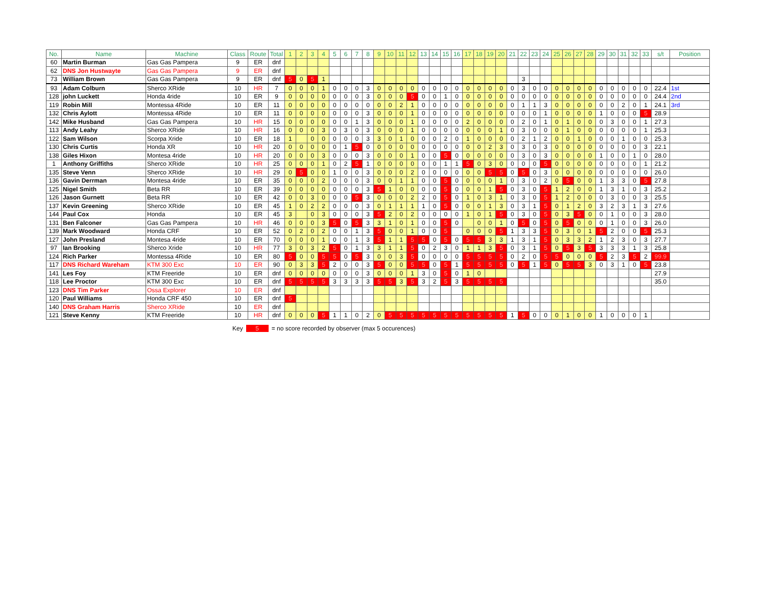| No. | Name | Machine | Class | Route | Total | 1 | 2 | 3 | 4 | 5 | 6 | 7 | 8 | 9 | 10 | 11 | 12 | 13 | 14 | 15 | 16 | 17 | 18 | 19 | 20 | 21 | 22 | 23 | 24 | 25 | 26 | 27 | 28 | 29 | 30 | 31 | 32 | 33 | s/t | Position |
| --- | --- | --- | --- | --- | --- | --- | --- | --- | --- | --- | --- | --- | --- | --- | --- | --- | --- | --- | --- | --- | --- | --- | --- | --- | --- | --- | --- | --- | --- | --- | --- | --- | --- | --- | --- | --- | --- | --- | --- | --- |
| 60 | Martin Burman | Gas Gas Pampera | 9 | ER | dnf | | | | | | | | | | | | | | | | | | | | | | | | | | | | | | | | | | | |
| 62 | DNS Jon Hustwayte | Gas Gas Pampera | 9 | ER | dnf | | | | | | | | | | | | | | | | | | | | | | | | | | | | | | | | | | | |
| 73 | William Brown | Gas Gas Pampera | 9 | ER | dnf | 5 | 0 | 5 | 1 | | | | | | | | | | | | | | | | | | 3 | | | | | | | | | | | | | |
| 93 | Adam Colburn | Sherco XRide | 10 | HR | 7 | 0 | 0 | 0 | 1 | 0 | 0 | 0 | 3 | 0 | 0 | 0 | 0 | 0 | 0 | 0 | 0 | 0 | 0 | 0 | 0 | 0 | 3 | 0 | 0 | 0 | 0 | 0 | 0 | 0 | 0 | 0 | 0 | 0 | 22.4 | 1st |
| 128 | john Luckett | Honda 4ride | 10 | ER | 9 | 0 | 0 | 0 | 0 | 0 | 0 | 0 | 3 | 0 | 0 | 0 | 5 | 0 | 0 | 1 | 0 | 0 | 0 | 0 | 0 | 0 | 0 | 0 | 0 | 0 | 0 | 0 | 0 | 0 | 0 | 0 | 0 | 0 | 24.4 | 2nd |
| 119 | Robin Mill | Montessa 4Ride | 10 | ER | 11 | 0 | 0 | 0 | 0 | 0 | 0 | 0 | 0 | 0 | 0 | 2 | 1 | 0 | 0 | 0 | 0 | 0 | 0 | 0 | 0 | 0 | 1 | 1 | 3 | 0 | 0 | 0 | 0 | 0 | 0 | 2 | 0 | 1 | 24.1 | 3rd |
| 132 | Chris Aylott | Montessa 4Ride | 10 | ER | 11 | 0 | 0 | 0 | 0 | 0 | 0 | 0 | 3 | 0 | 0 | 0 | 1 | 0 | 0 | 0 | 0 | 0 | 0 | 0 | 0 | 0 | 0 | 0 | 1 | 0 | 0 | 0 | 0 | 1 | 0 | 0 | 0 | 5 | 28.9 | |
| 142 | Mike Husband | Gas Gas Pampera | 10 | HR | 15 | 0 | 0 | 0 | 0 | 0 | 0 | 1 | 3 | 0 | 0 | 0 | 1 | 0 | 0 | 0 | 0 | 2 | 0 | 0 | 0 | 0 | 2 | 0 | 1 | 0 | 1 | 0 | 0 | 0 | 3 | 0 | 0 | 1 | 27.3 | |
| 113 | Andy Leahy | Sherco XRide | 10 | HR | 16 | 0 | 0 | 0 | 3 | 0 | 3 | 0 | 3 | 0 | 0 | 0 | 1 | 0 | 0 | 0 | 0 | 0 | 0 | 0 | 1 | 0 | 3 | 0 | 0 | 0 | 1 | 0 | 0 | 0 | 0 | 0 | 0 | 1 | 25.3 | |
| 122 | Sam Wilson | Scorpa Xride | 10 | ER | 18 | 1 | | 0 | 0 | 0 | 0 | 0 | 3 | 3 | 0 | 1 | 0 | 0 | 0 | 2 | 0 | 1 | 0 | 0 | 0 | 0 | 2 | 1 | 2 | 0 | 0 | 1 | 0 | 0 | 0 | 1 | 0 | 0 | 25.3 | |
| 130 | Chris Curtis | Honda XR | 10 | HR | 20 | 0 | 0 | 0 | 0 | 0 | 1 | 5 | 0 | 0 | 0 | 0 | 0 | 0 | 0 | 0 | 0 | 0 | 0 | 2 | 3 | 0 | 3 | 0 | 3 | 0 | 0 | 0 | 0 | 0 | 0 | 0 | 0 | 3 | 22.1 | |
| 138 | Giles Hixon | Montesa 4ride | 10 | HR | 20 | 0 | 0 | 0 | 3 | 0 | 0 | 0 | 3 | 0 | 0 | 0 | 1 | 0 | 0 | 5 | 0 | 0 | 0 | 0 | 0 | 0 | 3 | 0 | 3 | 0 | 0 | 0 | 0 | 1 | 0 | 0 | 1 | 0 | 28.0 | |
| 1 | Anthony Griffiths | Sherco XRide | 10 | HR | 25 | 0 | 0 | 0 | 1 | 0 | 2 | 5 | 1 | 0 | 0 | 0 | 0 | 0 | 0 | 1 | 1 | 5 | 0 | 3 | 0 | 0 | 0 | 0 | 5 | 0 | 0 | 0 | 0 | 0 | 0 | 0 | 0 | 1 | 21.2 | |
| 135 | Steve Venn | Sherco XRide | 10 | HR | 29 | 0 | 5 | 0 | 0 | 1 | 0 | 0 | 3 | 0 | 0 | 0 | 2 | 0 | 0 | 0 | 0 | 0 | 0 | 5 | 5 | 0 | 5 | 0 | 3 | 0 | 0 | 0 | 0 | 0 | 0 | 0 | 0 | 0 | 26.0 | |
| 136 | Gavin Derrman | Montesa 4ride | 10 | ER | 35 | 0 | 0 | 0 | 2 | 0 | 0 | 0 | 3 | 0 | 0 | 1 | 1 | 0 | 0 | 5 | 0 | 0 | 0 | 0 | 1 | 0 | 3 | 0 | 2 | 0 | 5 | 0 | 0 | 1 | 3 | 3 | 0 | 5 | 27.8 | |
| 125 | Nigel Smith | Beta RR | 10 | ER | 39 | 0 | 0 | 0 | 0 | 0 | 0 | 0 | 3 | 5 | 1 | 0 | 0 | 0 | 0 | 5 | 0 | 0 | 0 | 1 | 5 | 0 | 3 | 0 | 5 | 1 | 2 | 0 | 0 | 1 | 3 | 1 | 0 | 3 | 25.2 | |
| 126 | Jason Gurnett | Beta RR | 10 | ER | 42 | 0 | 0 | 3 | 0 | 0 | 0 | 5 | 3 | 0 | 0 | 0 | 2 | 2 | 0 | 5 | 0 | 1 | 0 | 3 | 1 | 0 | 3 | 0 | 5 | 1 | 2 | 0 | 0 | 0 | 3 | 0 | 0 | 3 | 25.5 | |
| 137 | Kevin Greening | Sherco XRide | 10 | ER | 45 | 1 | 0 | 2 | 2 | 0 | 0 | 0 | 3 | 0 | 1 | 1 | 1 | 1 | 0 | 5 | 0 | 0 | 0 | 1 | 3 | 0 | 3 | 1 | 5 | 0 | 1 | 2 | 0 | 3 | 2 | 3 | 1 | 3 | 27.6 | |
| 144 | Paul Cox | Honda | 10 | ER | 45 | 3 | | 0 | 3 | 0 | 0 | 0 | 3 | 5 | 2 | 0 | 2 | 0 | 0 | 0 | 0 | 1 | 0 | 1 | 5 | 0 | 3 | 0 | 5 | 0 | 3 | 5 | 0 | 0 | 1 | 0 | 0 | 3 | 28.0 | |
| 131 | Ben Falconer | Gas Gas Pampera | 10 | HR | 46 | 0 | 0 | 0 | 3 | 5 | 0 | 5 | 3 | 3 | 1 | 0 | 1 | 0 | 0 | 5 | 0 | | 0 | 0 | 1 | 0 | 5 | 0 | 5 | 0 | 5 | 0 | 0 | 0 | 1 | 0 | 0 | 3 | 26.0 | |
| 139 | Mark Woodward | Honda CRF | 10 | ER | 52 | 0 | 2 | 0 | 2 | 0 | 0 | 1 | 3 | 5 | 0 | 0 | 1 | 0 | 0 | 5 | | 0 | 0 | 0 | 5 | 1 | 3 | 3 | 5 | 0 | 3 | 0 | 1 | 5 | 2 | 0 | 0 | 5 | 25.3 | |
| 127 | John Presland | Montesa 4ride | 10 | ER | 70 | 0 | 0 | 0 | 1 | 0 | 0 | 1 | 3 | 5 | 1 | 1 | 5 | 5 | 0 | 5 | 0 | 5 | 5 | 3 | 3 | 1 | 3 | 1 | 5 | 0 | 3 | 3 | 2 | 1 | 2 | 3 | 0 | 3 | 27.7 | |
| 97 | Ian Brooking | Sherco Xride | 10 | HR | 77 | 3 | 0 | 3 | 2 | 5 | 0 | 1 | 3 | 3 | 1 | 1 | 5 | 0 | 2 | 3 | 0 | 1 | 1 | 3 | 5 | 0 | 3 | 1 | 5 | 0 | 5 | 3 | 5 | 3 | 3 | 3 | 1 | 3 | 25.8 | |
| 124 | Rich Parker | Montessa 4Ride | 10 | ER | 80 | 5 | 0 | 0 | 5 | 5 | 0 | 5 | 3 | 0 | 0 | 3 | 5 | 0 | 0 | 0 | 0 | 5 | 5 | 5 | 5 | 0 | 2 | 0 | 5 | 5 | 0 | 0 | 0 | 5 | 2 | 3 | 5 | 2 | 99.9 | |
| 117 | DNS Richard Wareham | KTM 300 Exc | 10 | ER | 90 | 0 | 3 | 3 | 5 | 2 | 0 | 0 | 3 | 5 | 0 | 0 | 5 | 5 | 0 | 5 | 1 | 5 | 5 | 5 | 5 | 0 | 5 | 1 | 5 | 0 | 5 | 5 | 3 | 0 | 3 | 1 | 0 | 5 | 23.8 | |
| 141 | Les Foy | KTM Freeride | 10 | ER | dnf | 0 | 0 | 0 | 0 | 0 | 0 | 0 | 3 | 0 | 0 | 0 | 1 | 3 | 0 | 5 | 0 | 1 | 0 | | | | | | | | | | | | | | | | 27.9 | |
| 118 | Lee Proctor | KTM 300 Exc | 10 | ER | dnf | 5 | 5 | 5 | 5 | 3 | 3 | 3 | 3 | 5 | 5 | 3 | 5 | 3 | 2 | 5 | 3 | 5 | 5 | 5 | 5 | | | | | | | | | | | | | | 35.0 | |
| 123 | DNS Tim Parker | Ossa Explorer | 10 | ER | dnf | | | | | | | | | | | | | | | | | | | | | | | | | | | | | | | | | | | |
| 120 | Paul Williams | Honda CRF 450 | 10 | ER | dnf | 5 | | | | | | | | | | | | | | | | | | | | | | | | | | | | | | | | | | |
| 140 | DNS Graham Harris | Sherco XRide | 10 | ER | dnf | | | | | | | | | | | | | | | | | | | | | | | | | | | | | | | | | | | |
| 121 | Steve Kenny | KTM Freeride | 10 | HR | dnf | 0 | 0 | 0 | 5 | 1 | 1 | 0 | 2 | 0 | 5 | 5 | 5 | 5 | 5 | 5 | 5 | 5 | 5 | 5 | 5 | 1 | 5 | 0 | 0 | 0 | 1 | 0 | 0 | 1 | 0 | 0 | 0 | 1 | | |
Key 5 = no score recorded by observer (max 5 occurences)